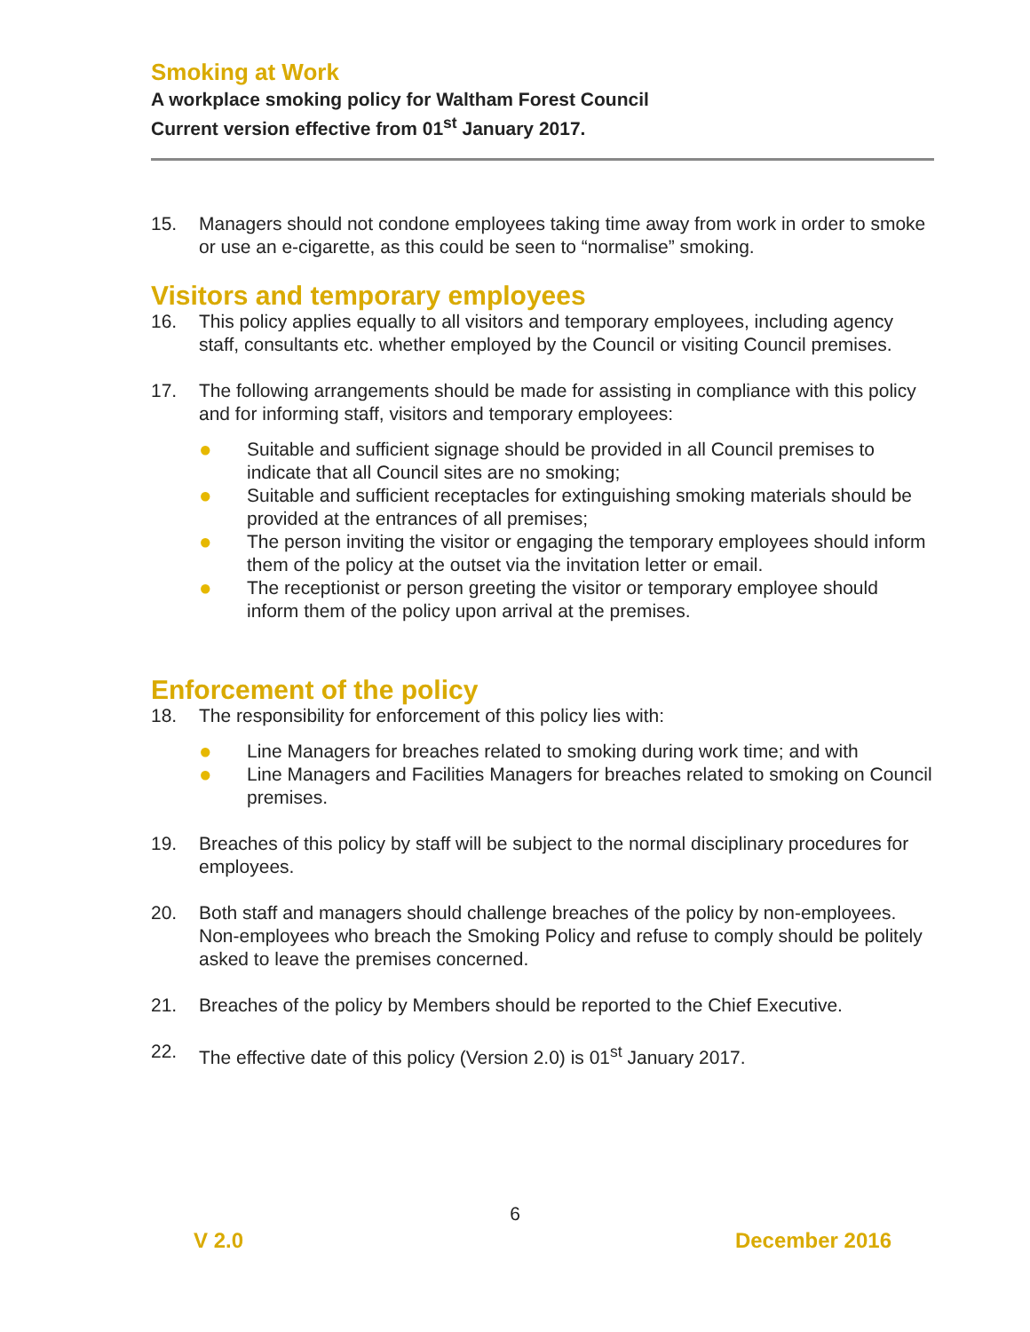Smoking at Work
A workplace smoking policy for Waltham Forest Council
Current version effective from 01<sup>st</sup> January 2017.
15. Managers should not condone employees taking time away from work in order to smoke or use an e-cigarette, as this could be seen to “normalise” smoking.
Visitors and temporary employees
16. This policy applies equally to all visitors and temporary employees, including agency staff, consultants etc. whether employed by the Council or visiting Council premises.
17. The following arrangements should be made for assisting in compliance with this policy and for informing staff, visitors and temporary employees:
● Suitable and sufficient signage should be provided in all Council premises to indicate that all Council sites are no smoking;
● Suitable and sufficient receptacles for extinguishing smoking materials should be provided at the entrances of all premises;
● The person inviting the visitor or engaging the temporary employees should inform them of the policy at the outset via the invitation letter or email.
● The receptionist or person greeting the visitor or temporary employee should inform them of the policy upon arrival at the premises.
Enforcement of the policy
18. The responsibility for enforcement of this policy lies with:
● Line Managers for breaches related to smoking during work time; and with
● Line Managers and Facilities Managers for breaches related to smoking on Council premises.
19. Breaches of this policy by staff will be subject to the normal disciplinary procedures for employees.
20. Both staff and managers should challenge breaches of the policy by non-employees. Non-employees who breach the Smoking Policy and refuse to comply should be politely asked to leave the premises concerned.
21. Breaches of the policy by Members should be reported to the Chief Executive.
22. The effective date of this policy (Version 2.0) is 01<sup>st</sup> January 2017.
6
V 2.0 December 2016